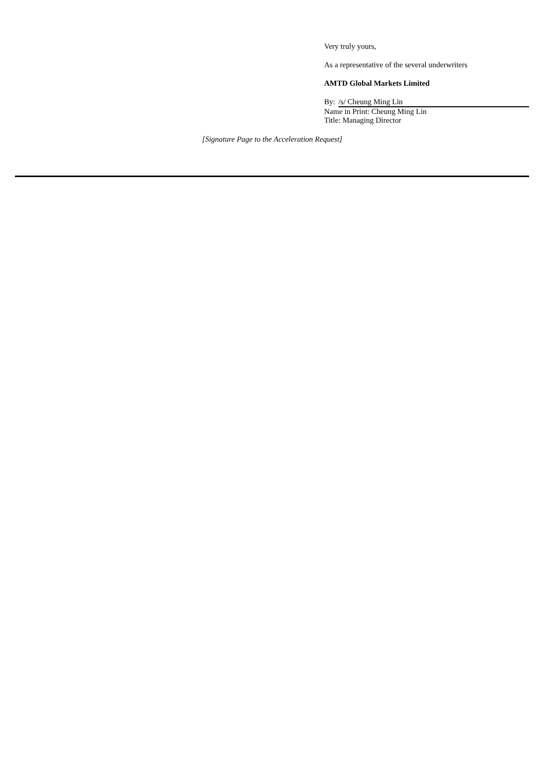Very truly yours,
As a representative of the several underwriters
AMTD Global Markets Limited
By: /s/ Cheung Ming Lin
Name in Print: Cheung Ming Lin
Title: Managing Director
[Signature Page to the Acceleration Request]